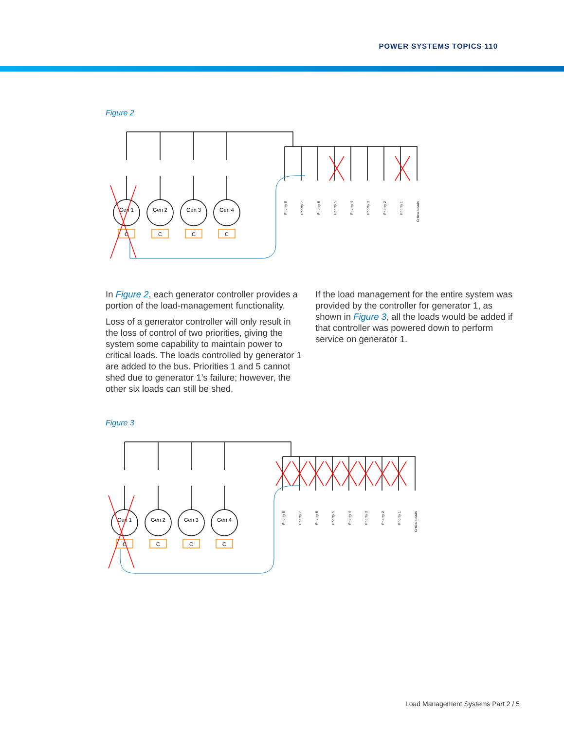POWER SYSTEMS TOPICS 110
Figure 2
Gen 1
Gen 2
Gen 3
Gen 4
C
C
C
C
Priority 8
Priority 7
Priority 6
Priority 5
Priority 4
Priority 3
Priority 2
Priority 1
Critical Loads
In Figure 2, each generator controller provides a portion of the load-management functionality.
Loss of a generator controller will only result in the loss of control of two priorities, giving the system some capability to maintain power to critical loads. The loads controlled by generator 1 are added to the bus. Priorities 1 and 5 cannot shed due to generator 1’s failure; however, the other six loads can still be shed.
If the load management for the entire system was provided by the controller for generator 1, as shown in Figure 3, all the loads would be added if that controller was powered down to perform service on generator 1.
Figure 3
Gen 1
Gen 2
Gen 3
Gen 4
C
C
C
C
Priority 8
Priority 7
Priority 6
Priority 5
Priority 4
Priority 3
Priority 2
Priority 1
Critical Loads
Load Management Systems Part 2 / 5